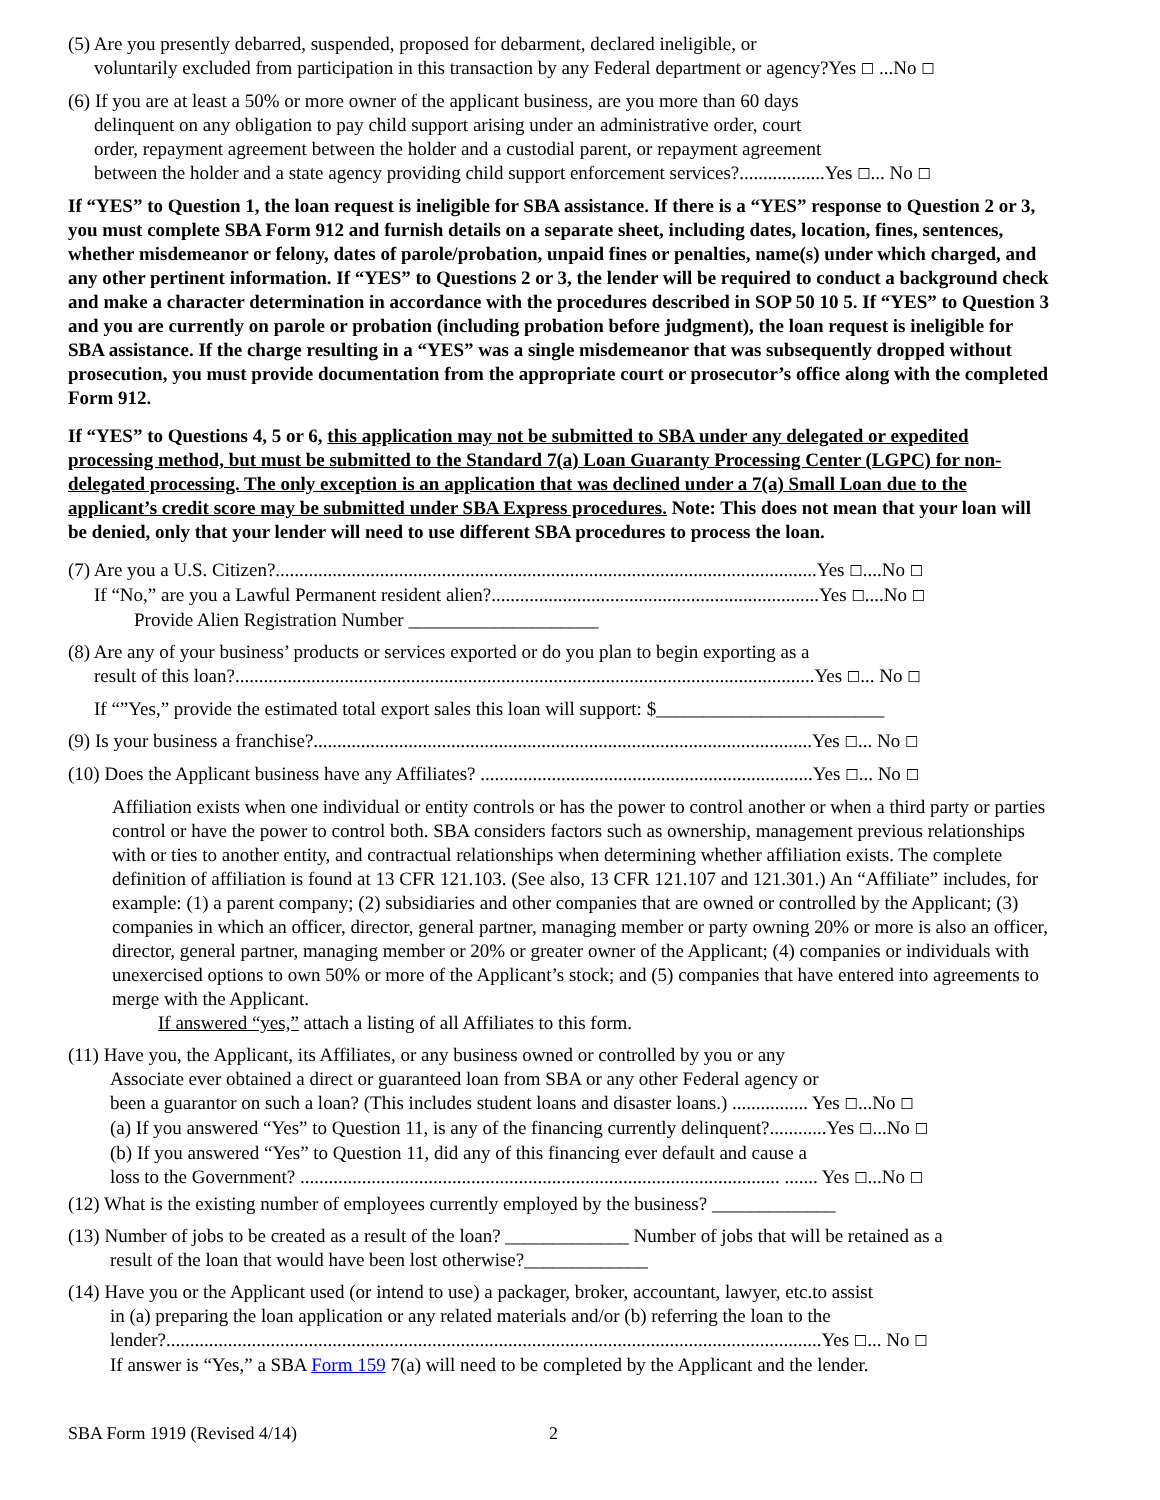(5) Are you presently debarred, suspended, proposed for debarment, declared ineligible, or
voluntarily excluded from participation in this transaction by any Federal department or agency?Yes ☐ ...No ☐
(6) If you are at least a 50% or more owner of the applicant business, are you more than 60 days
delinquent on any obligation to pay child support arising under an administrative order, court
order, repayment agreement between the holder and a custodial parent, or repayment agreement
between the holder and a state agency providing child support enforcement services?..................Yes ☐... No ☐
If “YES” to Question 1, the loan request is ineligible for SBA assistance. If there is a “YES” response to Question 2 or 3, you must complete SBA Form 912 and furnish details on a separate sheet, including dates, location, fines, sentences, whether misdemeanor or felony, dates of parole/probation, unpaid fines or penalties, name(s) under which charged, and any other pertinent information. If “YES” to Questions 2 or 3, the lender will be required to conduct a background check and make a character determination in accordance with the procedures described in SOP 50 10 5. If “YES” to Question 3 and you are currently on parole or probation (including probation before judgment), the loan request is ineligible for SBA assistance. If the charge resulting in a “YES” was a single misdemeanor that was subsequently dropped without prosecution, you must provide documentation from the appropriate court or prosecutor’s office along with the completed Form 912.
If “YES” to Questions 4, 5 or 6, this application may not be submitted to SBA under any delegated or expedited processing method, but must be submitted to the Standard 7(a) Loan Guaranty Processing Center (LGPC) for non-delegated processing. The only exception is an application that was declined under a 7(a) Small Loan due to the applicant’s credit score may be submitted under SBA Express procedures. Note: This does not mean that your loan will be denied, only that your lender will need to use different SBA procedures to process the loan.
(7) Are you a U.S. Citizen?..................................................................................................................Yes ☐....No ☐
If “No,” are you a Lawful Permanent resident alien?.....................................................................Yes ☐....No ☐
Provide Alien Registration Number ____________________
(8) Are any of your business’ products or services exported or do you plan to begin exporting as a
result of this loan?..........................................................................................................................Yes ☐... No ☐
If “”Yes,” provide the estimated total export sales this loan will support: $________________________
(9) Is your business a franchise?.........................................................................................................Yes ☐... No ☐
(10) Does the Applicant business have any Affiliates? ......................................................................Yes ☐... No ☐
Affiliation exists when one individual or entity controls or has the power to control another or when a third party or parties control or have the power to control both. SBA considers factors such as ownership, management previous relationships with or ties to another entity, and contractual relationships when determining whether affiliation exists. The complete definition of affiliation is found at 13 CFR 121.103. (See also, 13 CFR 121.107 and 121.301.) An “Affiliate” includes, for example: (1) a parent company; (2) subsidiaries and other companies that are owned or controlled by the Applicant; (3) companies in which an officer, director, general partner, managing member or party owning 20% or more is also an officer, director, general partner, managing member or 20% or greater owner of the Applicant; (4) companies or individuals with unexercised options to own 50% or more of the Applicant’s stock; and (5) companies that have entered into agreements to merge with the Applicant.
If answered “yes,” attach a listing of all Affiliates to this form.
(11) Have you, the Applicant, its Affiliates, or any business owned or controlled by you or any
Associate ever obtained a direct or guaranteed loan from SBA or any other Federal agency or
been a guarantor on such a loan? (This includes student loans and disaster loans.) ................ Yes ☐...No ☐
(a) If you answered “Yes” to Question 11, is any of the financing currently delinquent?............Yes ☐...No ☐
(b) If you answered “Yes” to Question 11, did any of this financing ever default and cause a
loss to the Government? ..................................................................................................... ....... Yes ☐...No ☐
(12) What is the existing number of employees currently employed by the business? _____________
(13) Number of jobs to be created as a result of the loan? _____________ Number of jobs that will be retained as a
result of the loan that would have been lost otherwise?_____________
(14) Have you or the Applicant used (or intend to use) a packager, broker, accountant, lawyer, etc.to assist
in (a) preparing the loan application or any related materials and/or (b) referring the loan to the
lender?..........................................................................................................................................Yes ☐... No ☐
If answer is “Yes,” a SBA Form 159 7(a) will need to be completed by the Applicant and the lender.
SBA Form 1919 (Revised 4/14) 2